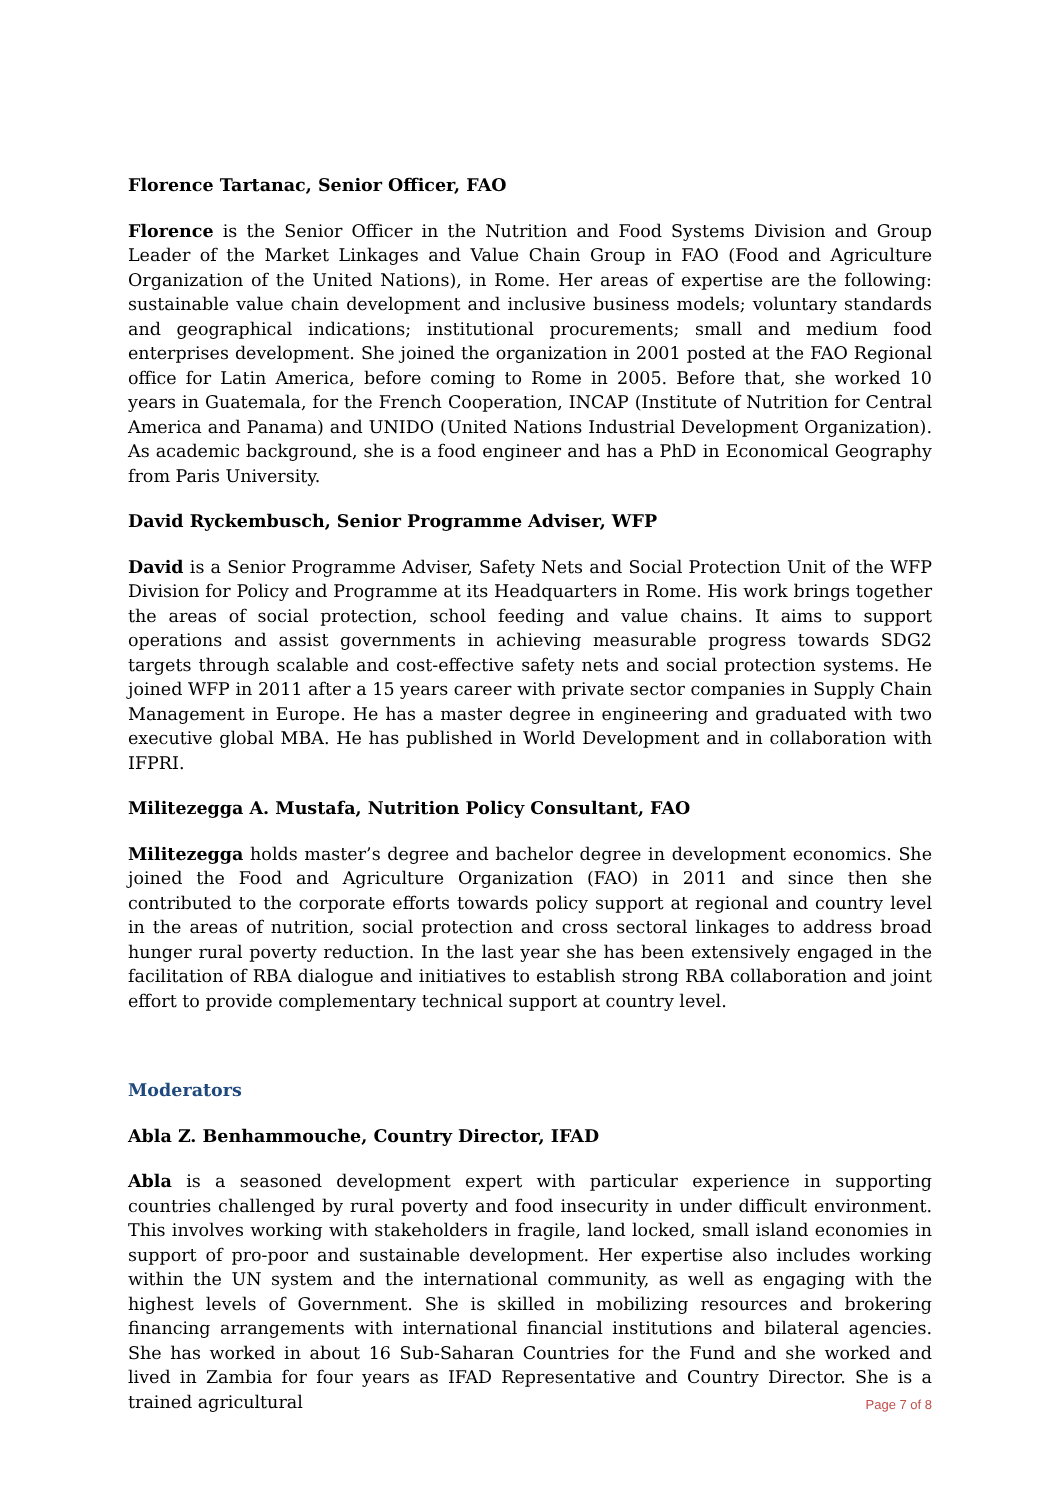Florence Tartanac, Senior Officer, FAO
Florence is the Senior Officer in the Nutrition and Food Systems Division and Group Leader of the Market Linkages and Value Chain Group in FAO (Food and Agriculture Organization of the United Nations), in Rome. Her areas of expertise are the following: sustainable value chain development and inclusive business models; voluntary standards and geographical indications; institutional procurements; small and medium food enterprises development. She joined the organization in 2001 posted at the FAO Regional office for Latin America, before coming to Rome in 2005. Before that, she worked 10 years in Guatemala, for the French Cooperation, INCAP (Institute of Nutrition for Central America and Panama) and UNIDO (United Nations Industrial Development Organization). As academic background, she is a food engineer and has a PhD in Economical Geography from Paris University.
David Ryckembusch, Senior Programme Adviser, WFP
David is a Senior Programme Adviser, Safety Nets and Social Protection Unit of the WFP Division for Policy and Programme at its Headquarters in Rome. His work brings together the areas of social protection, school feeding and value chains. It aims to support operations and assist governments in achieving measurable progress towards SDG2 targets through scalable and cost-effective safety nets and social protection systems. He joined WFP in 2011 after a 15 years career with private sector companies in Supply Chain Management in Europe. He has a master degree in engineering and graduated with two executive global MBA. He has published in World Development and in collaboration with IFPRI.
Militezegga A. Mustafa, Nutrition Policy Consultant, FAO
Militezegga holds master’s degree and bachelor degree in development economics. She joined the Food and Agriculture Organization (FAO) in 2011 and since then she contributed to the corporate efforts towards policy support at regional and country level in the areas of nutrition, social protection and cross sectoral linkages to address broad hunger rural poverty reduction. In the last year she has been extensively engaged in the facilitation of RBA dialogue and initiatives to establish strong RBA collaboration and joint effort to provide complementary technical support at country level.
Moderators
Abla Z. Benhammouche, Country Director, IFAD
Abla is a seasoned development expert with particular experience in supporting countries challenged by rural poverty and food insecurity in under difficult environment. This involves working with stakeholders in fragile, land locked, small island economies in support of pro-poor and sustainable development. Her expertise also includes working within the UN system and the international community, as well as engaging with the highest levels of Government. She is skilled in mobilizing resources and brokering financing arrangements with international financial institutions and bilateral agencies. She has worked in about 16 Sub-Saharan Countries for the Fund and she worked and lived in Zambia for four years as IFAD Representative and Country Director. She is a trained agricultural
Page 7 of 8